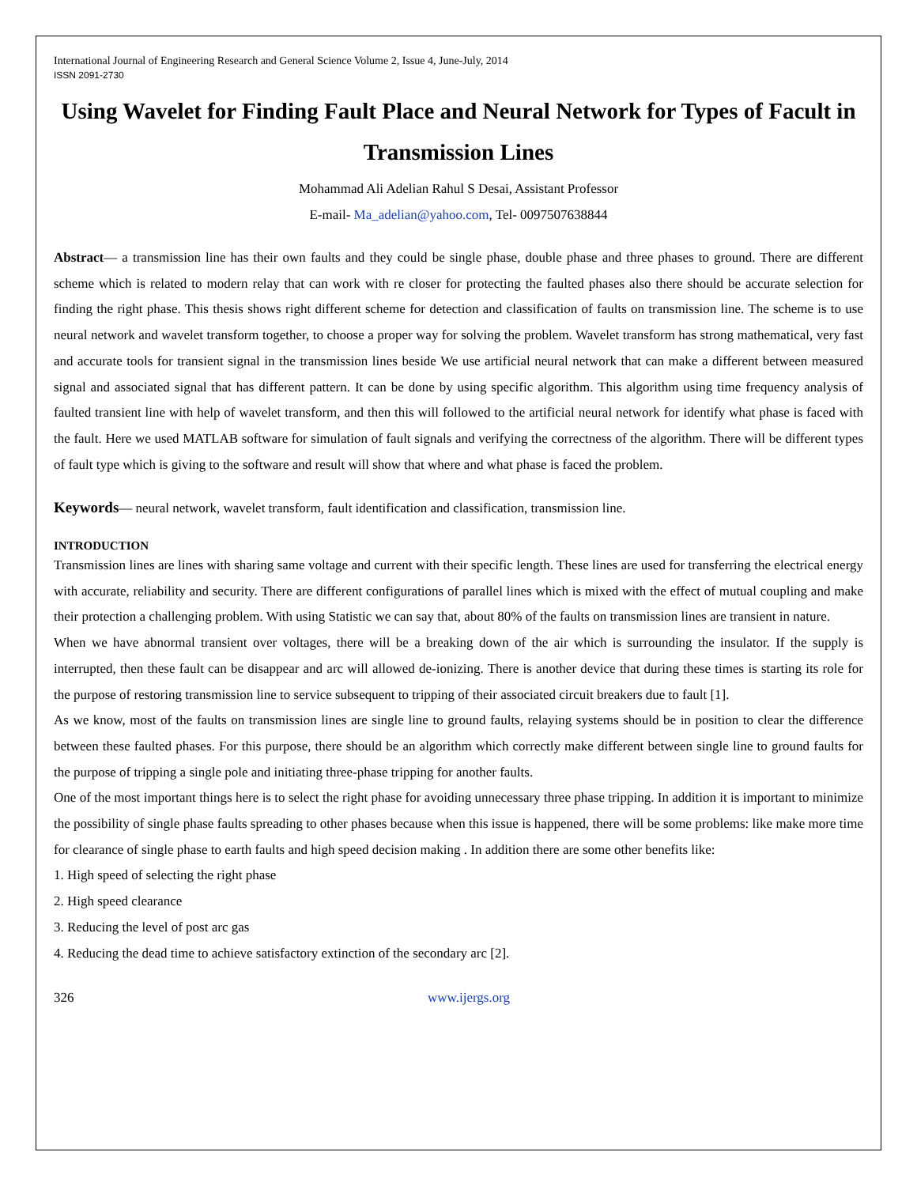International Journal of Engineering Research and General Science Volume 2, Issue 4, June-July, 2014
ISSN 2091-2730
Using Wavelet for Finding Fault Place and Neural Network for Types of Facult in Transmission Lines
Mohammad Ali Adelian Rahul S Desai, Assistant Professor
E-mail- Ma_adelian@yahoo.com, Tel- 0097507638844
Abstract— a transmission line has their own faults and they could be single phase, double phase and three phases to ground. There are different scheme which is related to modern relay that can work with re closer for protecting the faulted phases also there should be accurate selection for finding the right phase. This thesis shows right different scheme for detection and classification of faults on transmission line. The scheme is to use neural network and wavelet transform together, to choose a proper way for solving the problem. Wavelet transform has strong mathematical, very fast and accurate tools for transient signal in the transmission lines beside We use artificial neural network that can make a different between measured signal and associated signal that has different pattern. It can be done by using specific algorithm. This algorithm using time frequency analysis of faulted transient line with help of wavelet transform, and then this will followed to the artificial neural network for identify what phase is faced with the fault. Here we used MATLAB software for simulation of fault signals and verifying the correctness of the algorithm. There will be different types of fault type which is giving to the software and result will show that where and what phase is faced the problem.
Keywords— neural network, wavelet transform, fault identification and classification, transmission line.
INTRODUCTION
Transmission lines are lines with sharing same voltage and current with their specific length. These lines are used for transferring the electrical energy with accurate, reliability and security. There are different configurations of parallel lines which is mixed with the effect of mutual coupling and make their protection a challenging problem. With using Statistic we can say that, about 80% of the faults on transmission lines are transient in nature.
When we have abnormal transient over voltages, there will be a breaking down of the air which is surrounding the insulator. If the supply is interrupted, then these fault can be disappear and arc will allowed de-ionizing. There is another device that during these times is starting its role for the purpose of restoring transmission line to service subsequent to tripping of their associated circuit breakers due to fault [1].
As we know, most of the faults on transmission lines are single line to ground faults, relaying systems should be in position to clear the difference between these faulted phases. For this purpose, there should be an algorithm which correctly make different between single line to ground faults for the purpose of tripping a single pole and initiating three-phase tripping for another faults.
One of the most important things here is to select the right phase for avoiding unnecessary three phase tripping. In addition it is important to minimize the possibility of single phase faults spreading to other phases because when this issue is happened, there will be some problems: like make more time for clearance of single phase to earth faults and high speed decision making . In addition there are some other benefits like:
1. High speed of selecting the right phase
2. High speed clearance
3. Reducing the level of post arc gas
4. Reducing the dead time to achieve satisfactory extinction of the secondary arc [2].
326 www.ijergs.org